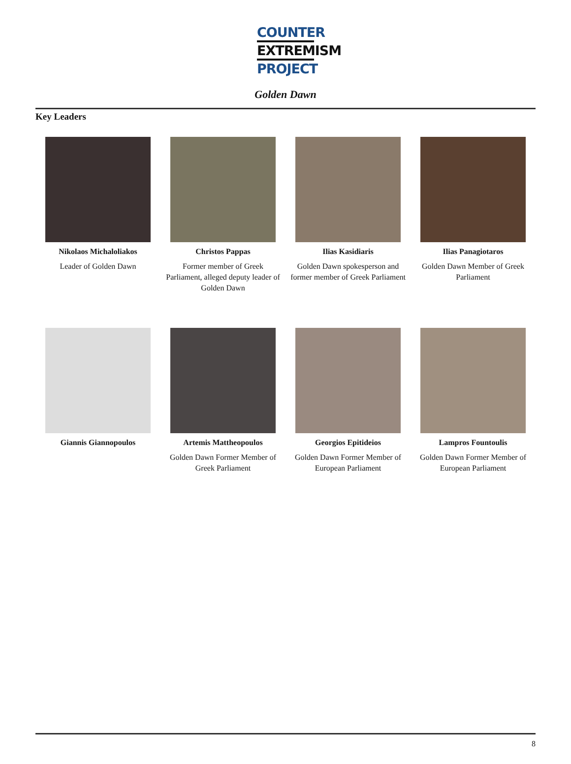COUNTER
EXTREMISM
PROJECT
Golden Dawn
Key Leaders
Nikolaos Michaloliakos
Leader of Golden Dawn
Christos Pappas
Former member of Greek Parliament, alleged deputy leader of Golden Dawn
Ilias Kasidiaris
Golden Dawn spokesperson and former member of Greek Parliament
Ilias Panagiotaros
Golden Dawn Member of Greek Parliament
Giannis Giannopoulos
Artemis Mattheopoulos
Golden Dawn Former Member of Greek Parliament
Georgios Epitideios
Golden Dawn Former Member of European Parliament
Lampros Fountoulis
Golden Dawn Former Member of European Parliament
8